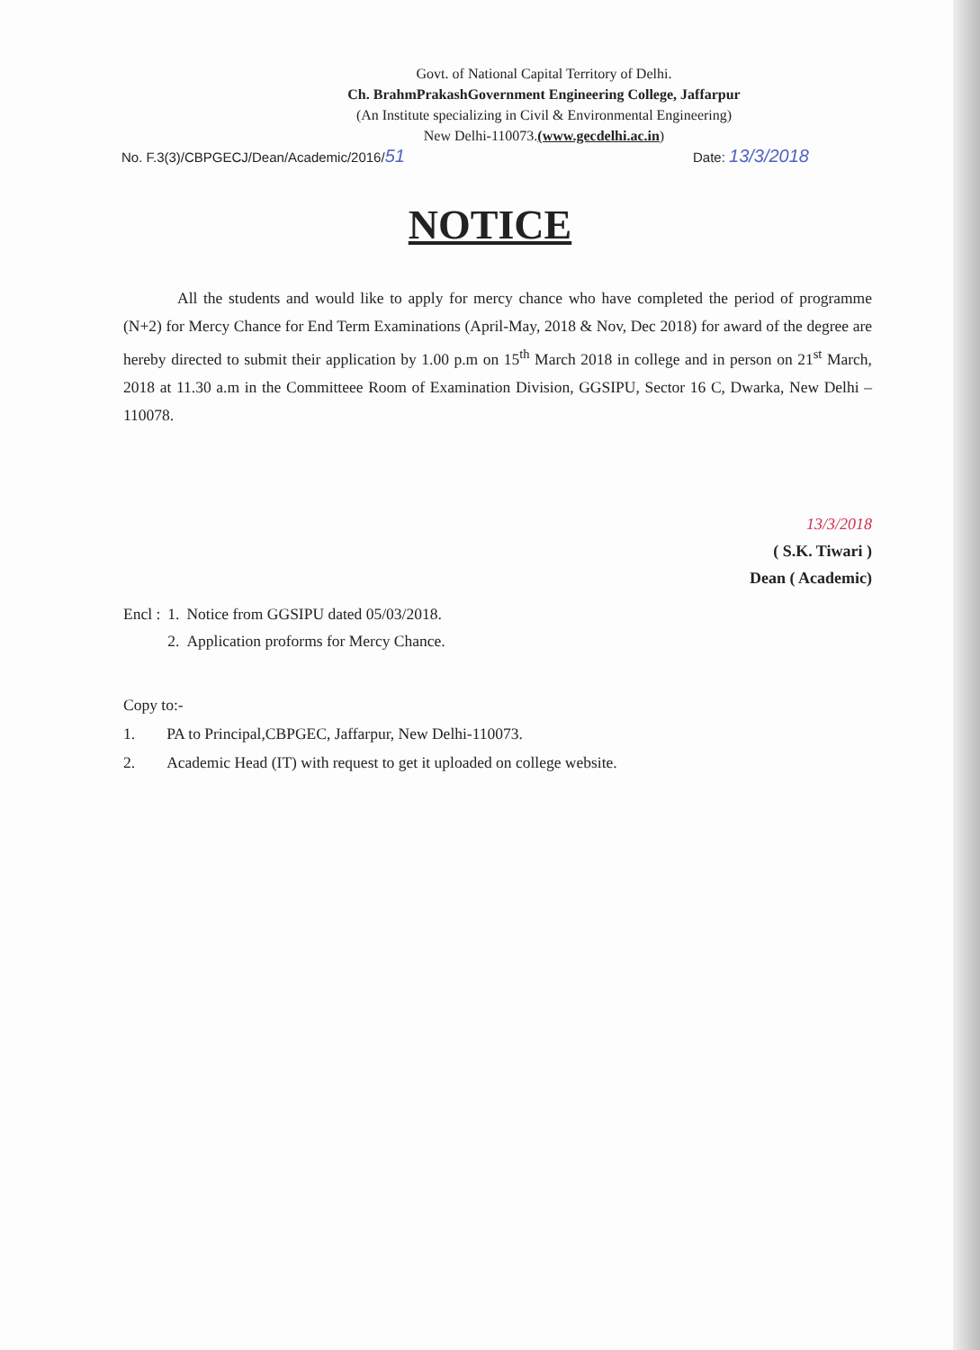Govt. of National Capital Territory of Delhi.
Ch. BrahmPrakashGovernment Engineering College, Jaffarpur
(An Institute specializing in Civil & Environmental Engineering)
New Delhi-110073.(www.gecdelhi.ac.in)
No. F.3(3)/CBPGECJ/Dean/Academic/2016/51 Date: 13/3/2018
NOTICE
All the students and would like to apply for mercy chance who have completed the period of programme (N+2) for Mercy Chance for End Term Examinations (April-May, 2018 & Nov, Dec 2018) for award of the degree are hereby directed to submit their application by 1.00 p.m on 15<sup>th</sup> March 2018 in college and in person on 21<sup>st</sup> March, 2018 at 11.30 a.m in the Committeee Room of Examination Division, GGSIPU, Sector 16 C, Dwarka, New Delhi – 110078.
13/3/2018
( S.K. Tiwari )
Dean ( Academic)
| Encl : | 1. | Notice from GGSIPU dated 05/03/2018. |
| | 2. | Application proforms for Mercy Chance. |
Copy to:-
1. PA to Principal,CBPGEC, Jaffarpur, New Delhi-110073.
2. Academic Head (IT) with request to get it uploaded on college website.